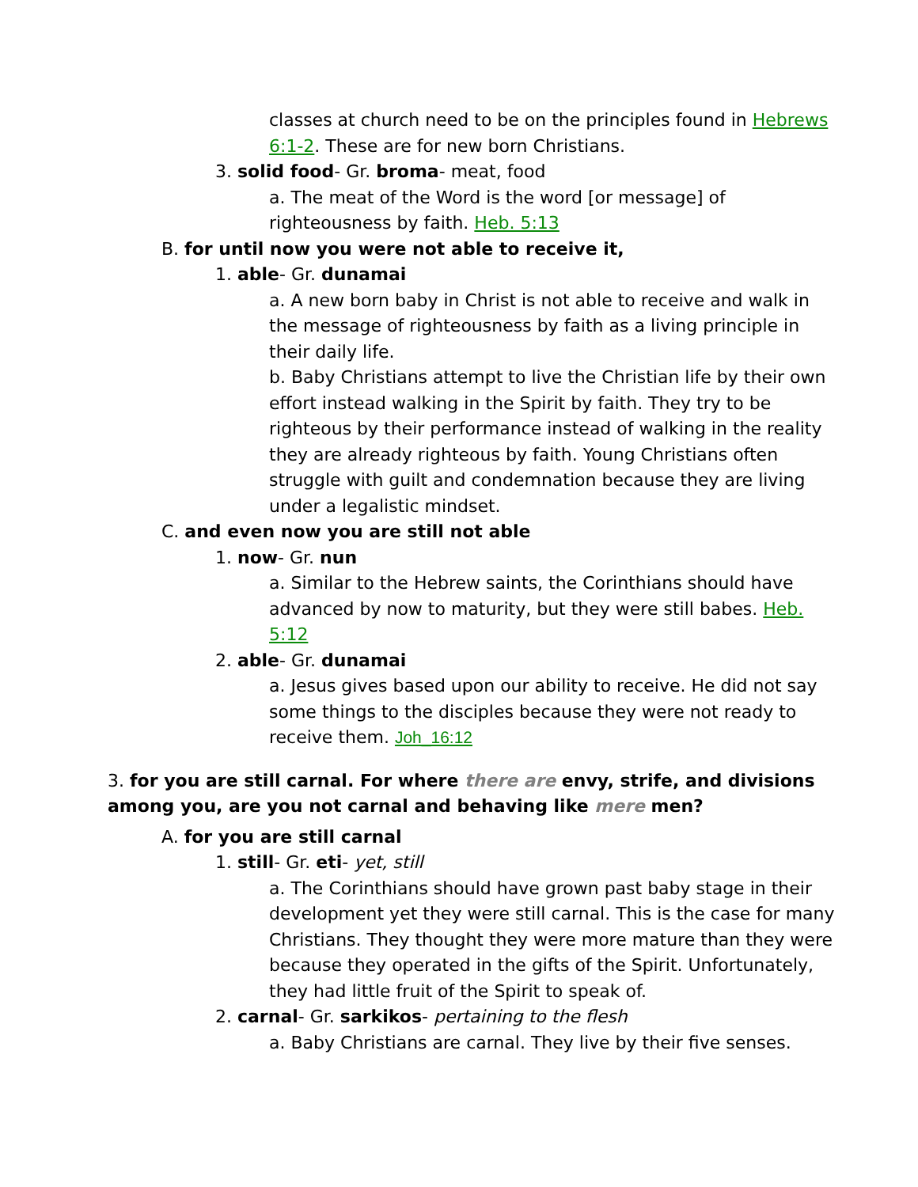classes at church need to be on the principles found in Hebrews 6:1-2. These are for new born Christians.
3. solid food- Gr. broma- meat, food
a. The meat of the Word is the word [or message] of righteousness by faith. Heb. 5:13
B. for until now you were not able to receive it,
1. able- Gr. dunamai
a. A new born baby in Christ is not able to receive and walk in the message of righteousness by faith as a living principle in their daily life.
b. Baby Christians attempt to live the Christian life by their own effort instead walking in the Spirit by faith. They try to be righteous by their performance instead of walking in the reality they are already righteous by faith. Young Christians often struggle with guilt and condemnation because they are living under a legalistic mindset.
C. and even now you are still not able
1. now- Gr. nun
a. Similar to the Hebrew saints, the Corinthians should have advanced by now to maturity, but they were still babes. Heb. 5:12
2. able- Gr. dunamai
a. Jesus gives based upon our ability to receive. He did not say some things to the disciples because they were not ready to receive them. Joh_16:12
3. for you are still carnal. For where there are envy, strife, and divisions among you, are you not carnal and behaving like mere men?
A. for you are still carnal
1. still- Gr. eti- yet, still
a. The Corinthians should have grown past baby stage in their development yet they were still carnal. This is the case for many Christians. They thought they were more mature than they were because they operated in the gifts of the Spirit. Unfortunately, they had little fruit of the Spirit to speak of.
2. carnal- Gr. sarkikos- pertaining to the flesh
a. Baby Christians are carnal. They live by their five senses.